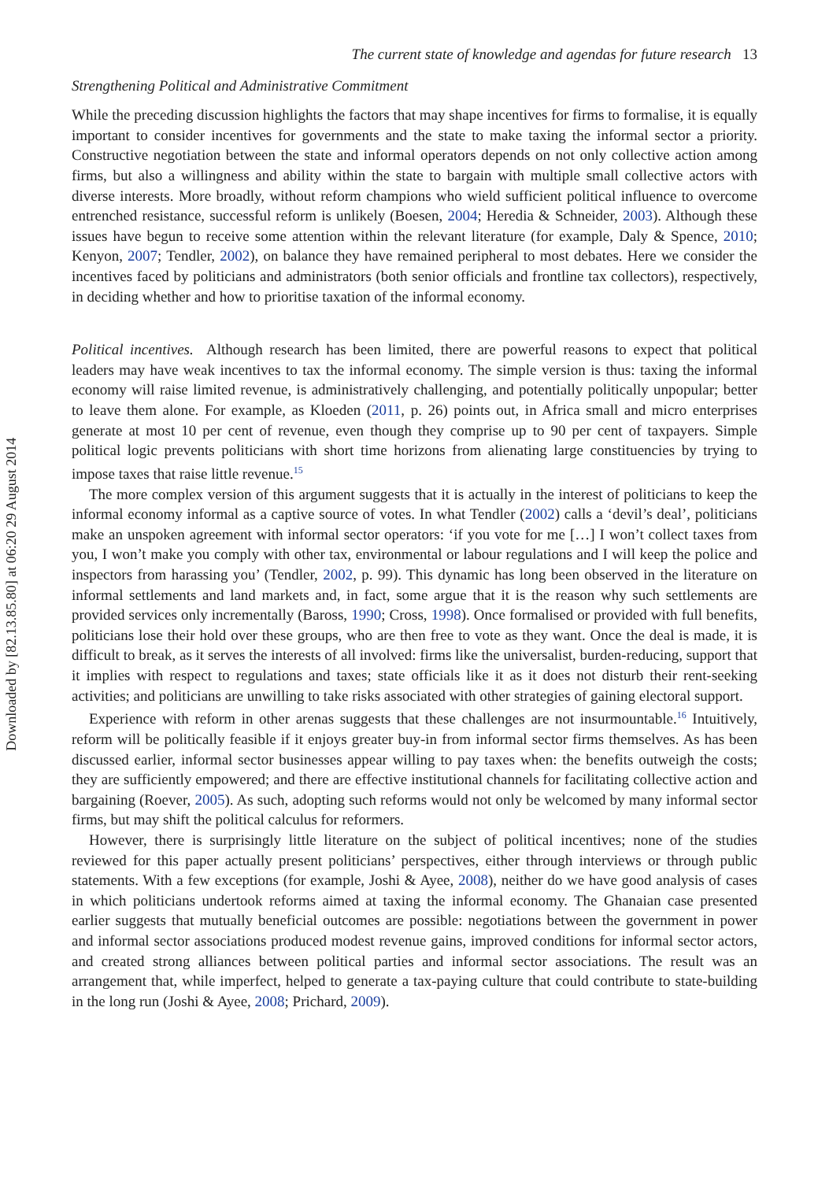Downloaded by [82.13.85.80] at 06:20 29 August 2014
The current state of knowledge and agendas for future research 13
Strengthening Political and Administrative Commitment
While the preceding discussion highlights the factors that may shape incentives for firms to formalise, it is equally important to consider incentives for governments and the state to make taxing the informal sector a priority. Constructive negotiation between the state and informal operators depends on not only collective action among firms, but also a willingness and ability within the state to bargain with multiple small collective actors with diverse interests. More broadly, without reform champions who wield sufficient political influence to overcome entrenched resistance, successful reform is unlikely (Boesen, 2004; Heredia & Schneider, 2003). Although these issues have begun to receive some attention within the relevant literature (for example, Daly & Spence, 2010; Kenyon, 2007; Tendler, 2002), on balance they have remained peripheral to most debates. Here we consider the incentives faced by politicians and administrators (both senior officials and frontline tax collectors), respectively, in deciding whether and how to prioritise taxation of the informal economy.
Political incentives. Although research has been limited, there are powerful reasons to expect that political leaders may have weak incentives to tax the informal economy. The simple version is thus: taxing the informal economy will raise limited revenue, is administratively challenging, and potentially politically unpopular; better to leave them alone. For example, as Kloeden (2011, p. 26) points out, in Africa small and micro enterprises generate at most 10 per cent of revenue, even though they comprise up to 90 per cent of taxpayers. Simple political logic prevents politicians with short time horizons from alienating large constituencies by trying to impose taxes that raise little revenue.<sup>15</sup>
The more complex version of this argument suggests that it is actually in the interest of politicians to keep the informal economy informal as a captive source of votes. In what Tendler (2002) calls a ‘devil’s deal’, politicians make an unspoken agreement with informal sector operators: ‘if you vote for me […] I won’t collect taxes from you, I won’t make you comply with other tax, environmental or labour regulations and I will keep the police and inspectors from harassing you’ (Tendler, 2002, p. 99). This dynamic has long been observed in the literature on informal settlements and land markets and, in fact, some argue that it is the reason why such settlements are provided services only incrementally (Baross, 1990; Cross, 1998). Once formalised or provided with full benefits, politicians lose their hold over these groups, who are then free to vote as they want. Once the deal is made, it is difficult to break, as it serves the interests of all involved: firms like the universalist, burden-reducing, support that it implies with respect to regulations and taxes; state officials like it as it does not disturb their rent-seeking activities; and politicians are unwilling to take risks associated with other strategies of gaining electoral support.
Experience with reform in other arenas suggests that these challenges are not insurmountable.<sup>16</sup> Intuitively, reform will be politically feasible if it enjoys greater buy-in from informal sector firms themselves. As has been discussed earlier, informal sector businesses appear willing to pay taxes when: the benefits outweigh the costs; they are sufficiently empowered; and there are effective institutional channels for facilitating collective action and bargaining (Roever, 2005). As such, adopting such reforms would not only be welcomed by many informal sector firms, but may shift the political calculus for reformers.
However, there is surprisingly little literature on the subject of political incentives; none of the studies reviewed for this paper actually present politicians’ perspectives, either through interviews or through public statements. With a few exceptions (for example, Joshi & Ayee, 2008), neither do we have good analysis of cases in which politicians undertook reforms aimed at taxing the informal economy. The Ghanaian case presented earlier suggests that mutually beneficial outcomes are possible: negotiations between the government in power and informal sector associations produced modest revenue gains, improved conditions for informal sector actors, and created strong alliances between political parties and informal sector associations. The result was an arrangement that, while imperfect, helped to generate a tax-paying culture that could contribute to state-building in the long run (Joshi & Ayee, 2008; Prichard, 2009).